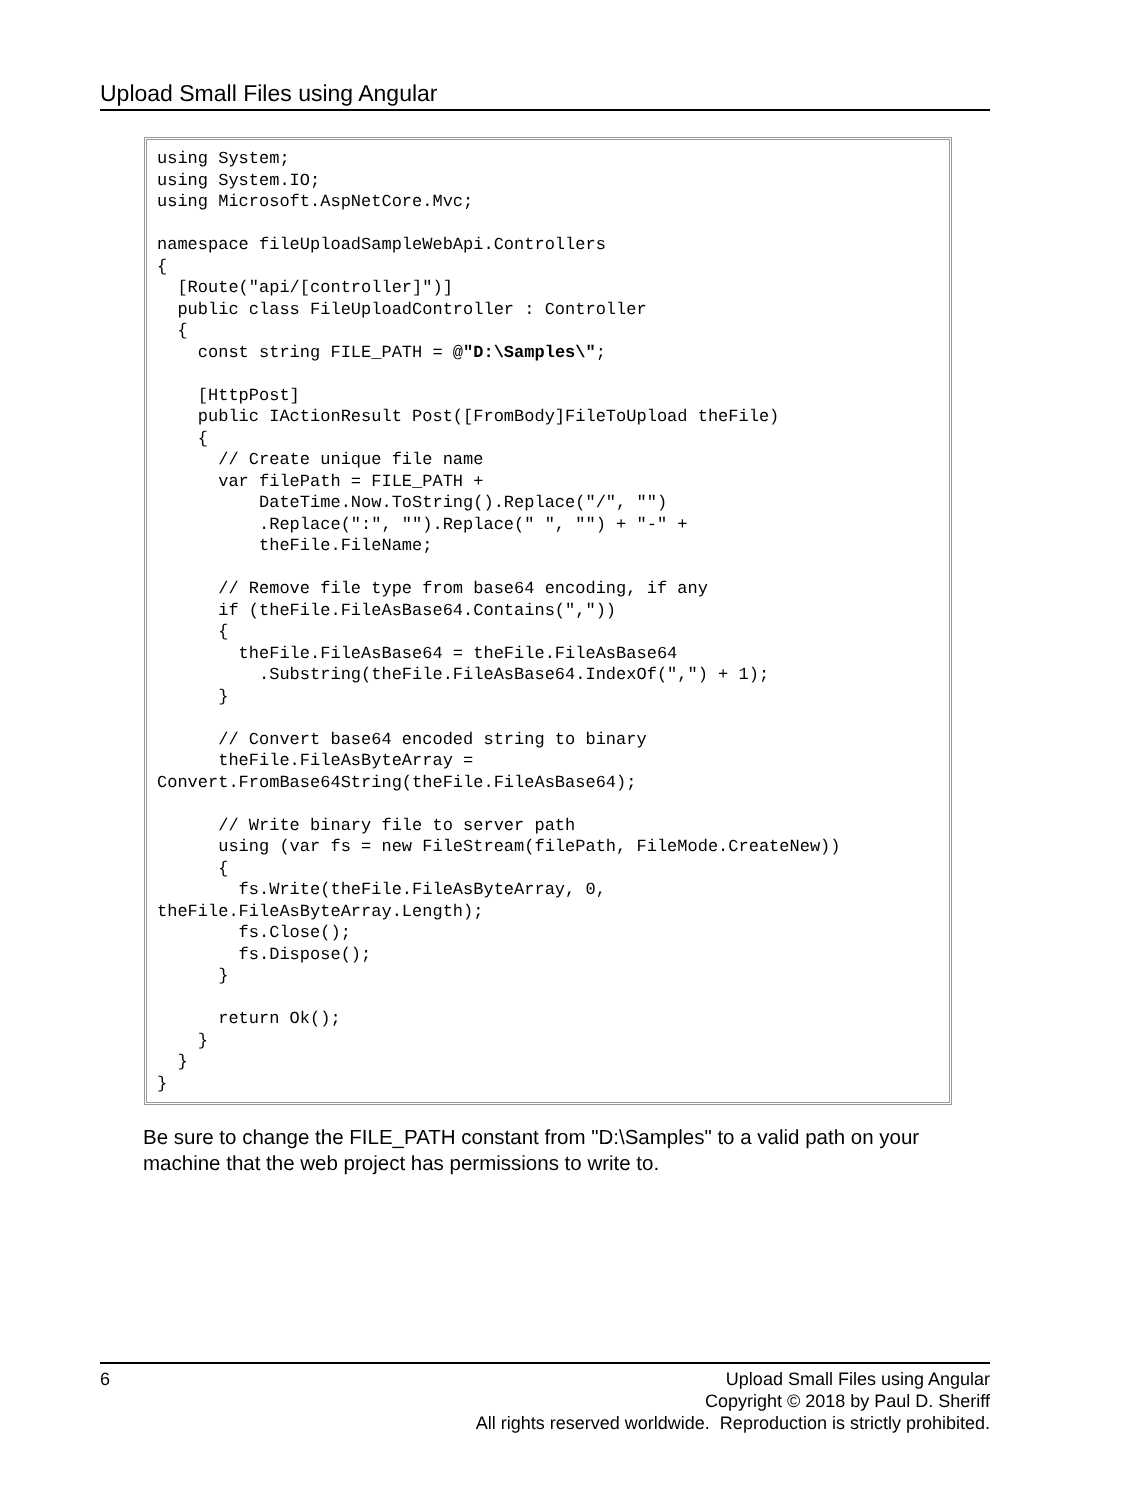Upload Small Files using Angular
using System;
using System.IO;
using Microsoft.AspNetCore.Mvc;

namespace fileUploadSampleWebApi.Controllers
{
  [Route("api/[controller]")]
  public class FileUploadController : Controller
  {
    const string FILE_PATH = @"D:\Samples\";

    [HttpPost]
    public IActionResult Post([FromBody]FileToUpload theFile)
    {
      // Create unique file name
      var filePath = FILE_PATH +
          DateTime.Now.ToString().Replace("/", "")
          .Replace(":", "").Replace(" ", "") + "-" +
          theFile.FileName;

      // Remove file type from base64 encoding, if any
      if (theFile.FileAsBase64.Contains(","))
      {
        theFile.FileAsBase64 = theFile.FileAsBase64
          .Substring(theFile.FileAsBase64.IndexOf(",") + 1);
      }

      // Convert base64 encoded string to binary
      theFile.FileAsByteArray =
Convert.FromBase64String(theFile.FileAsBase64);

      // Write binary file to server path
      using (var fs = new FileStream(filePath, FileMode.CreateNew))
      {
        fs.Write(theFile.FileAsByteArray, 0,
theFile.FileAsByteArray.Length);
        fs.Close();
        fs.Dispose();
      }

      return Ok();
    }
  }
}
Be sure to change the FILE_PATH constant from "D:\Samples" to a valid path on your machine that the web project has permissions to write to.
6
Upload Small Files using Angular
Copyright © 2018 by Paul D. Sheriff
All rights reserved worldwide. Reproduction is strictly prohibited.